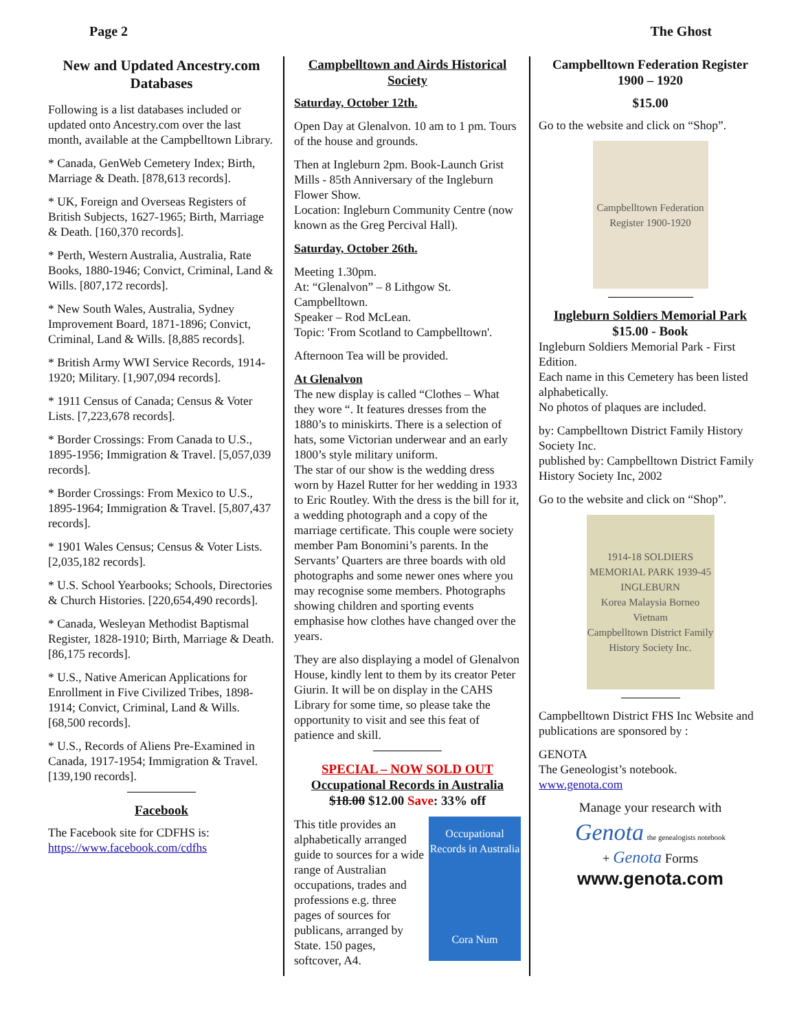Page 2 The Ghost
New and Updated Ancestry.com Databases
Following is a list databases included or updated onto Ancestry.com over the last month, available at the Campbelltown Library.
* Canada, GenWeb Cemetery Index; Birth, Marriage & Death. [878,613 records].
* UK, Foreign and Overseas Registers of British Subjects, 1627-1965; Birth, Marriage & Death. [160,370 records].
* Perth, Western Australia, Australia, Rate Books, 1880-1946; Convict, Criminal, Land & Wills. [807,172 records].
* New South Wales, Australia, Sydney Improvement Board, 1871-1896; Convict, Criminal, Land & Wills. [8,885 records].
* British Army WWI Service Records, 1914-1920; Military. [1,907,094 records].
* 1911 Census of Canada; Census & Voter Lists. [7,223,678 records].
* Border Crossings: From Canada to U.S., 1895-1956; Immigration & Travel. [5,057,039 records].
* Border Crossings: From Mexico to U.S., 1895-1964; Immigration & Travel. [5,807,437 records].
* 1901 Wales Census; Census & Voter Lists. [2,035,182 records].
* U.S. School Yearbooks; Schools, Directories & Church Histories. [220,654,490 records].
* Canada, Wesleyan Methodist Baptismal Register, 1828-1910; Birth, Marriage & Death. [86,175 records].
* U.S., Native American Applications for Enrollment in Five Civilized Tribes, 1898-1914; Convict, Criminal, Land & Wills. [68,500 records].
* U.S., Records of Aliens Pre-Examined in Canada, 1917-1954; Immigration & Travel. [139,190 records].
Facebook
The Facebook site for CDFHS is:
https://www.facebook.com/cdfhs
Campbelltown and Airds Historical Society
Saturday, October 12th.
Open Day at Glenalvon. 10 am to 1 pm. Tours of the house and grounds.
Then at Ingleburn 2pm. Book-Launch Grist Mills - 85th Anniversary of the Ingleburn Flower Show.
Location: Ingleburn Community Centre (now known as the Greg Percival Hall).
Saturday, October 26th.
Meeting 1.30pm.
At: “Glenalvon” – 8 Lithgow St. Campbelltown.
Speaker – Rod McLean.
Topic: 'From Scotland to Campbelltown'.
Afternoon Tea will be provided.
At Glenalvon
The new display is called “Clothes – What they wore “. It features dresses from the 1880’s to miniskirts. There is a selection of hats, some Victorian underwear and an early 1800’s style military uniform.
The star of our show is the wedding dress worn by Hazel Rutter for her wedding in 1933 to Eric Routley. With the dress is the bill for it, a wedding photograph and a copy of the marriage certificate. This couple were society member Pam Bonomini’s parents. In the Servants’ Quarters are three boards with old photographs and some newer ones where you may recognise some members. Photographs showing children and sporting events emphasise how clothes have changed over the years.
They are also displaying a model of Glenalvon House, kindly lent to them by its creator Peter Giurin. It will be on display in the CAHS Library for some time, so please take the opportunity to visit and see this feat of patience and skill.
SPECIAL – NOW SOLD OUT
Occupational Records in Australia
$18.00 $12.00 Save: 33% off
Occupational Records in Australia
Cora Num This title provides an alphabetically arranged guide to sources for a wide range of Australian occupations, trades and professions e.g. three pages of sources for publicans, arranged by State. 150 pages, softcover, A4.
Campbelltown Federation Register
1900 – 1920
$15.00
Go to the website and click on “Shop”.
Campbelltown Federation Register 1900-1920
Ingleburn Soldiers Memorial Park
$15.00 - Book
Ingleburn Soldiers Memorial Park - First Edition.
Each name in this Cemetery has been listed alphabetically.
No photos of plaques are included.
by: Campbelltown District Family History Society Inc.
published by: Campbelltown District Family History Society Inc, 2002
Go to the website and click on “Shop”.
1914-18 SOLDIERS MEMORIAL PARK 1939-45
INGLEBURN
Korea Malaysia Borneo Vietnam
Campbelltown District Family History Society Inc.
Campbelltown District FHS Inc Website and publications are sponsored by :
GENOTA
The Geneologist’s notebook.
www.genota.com
Manage your research with
Genota the genealogists notebook
+ Genota Forms
www.genota.com